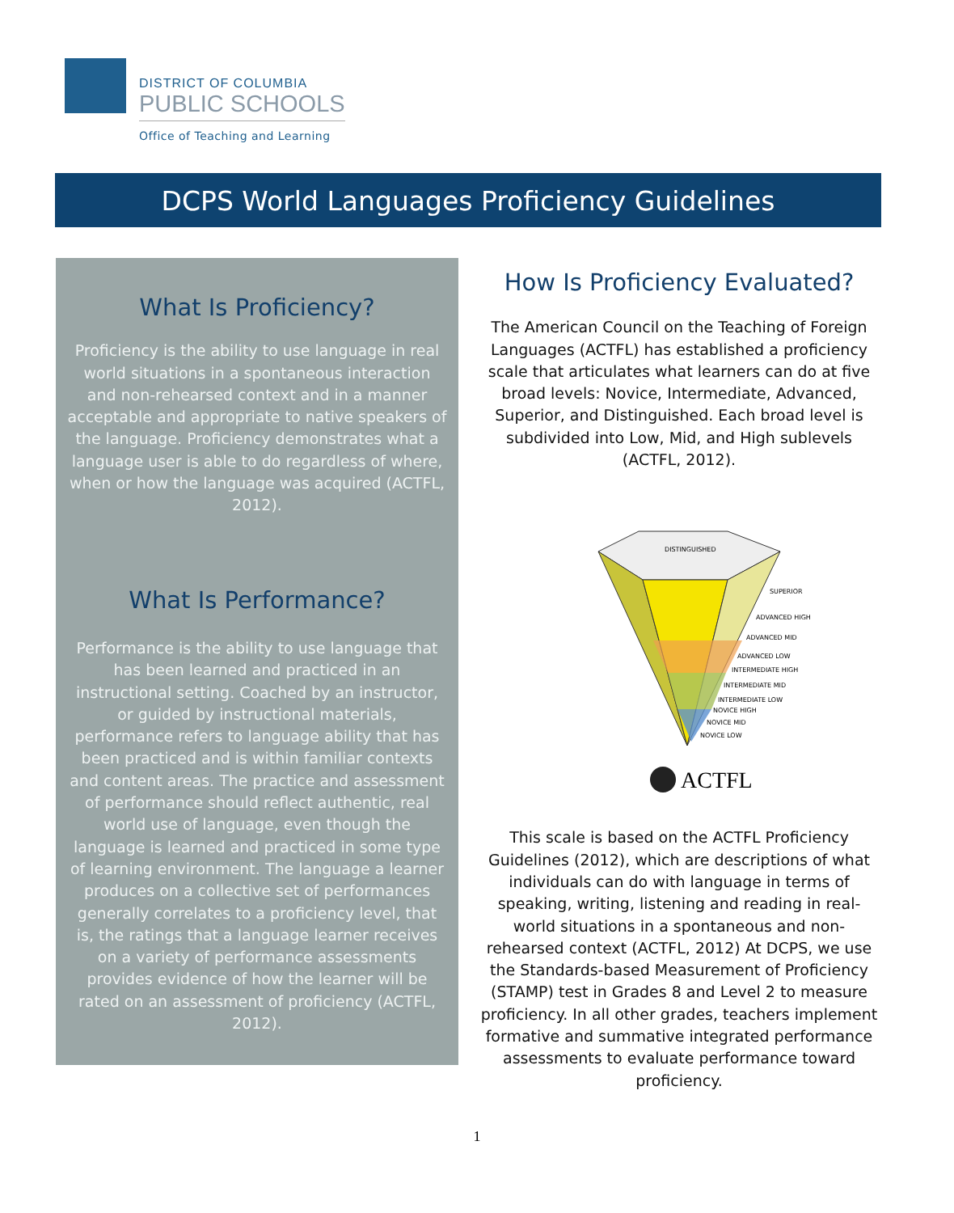DISTRICT OF COLUMBIA
PUBLIC SCHOOLS
Office of Teaching and Learning
DCPS World Languages Proficiency Guidelines
What Is Proficiency?
Proficiency is the ability to use language in real world situations in a spontaneous interaction and non-rehearsed context and in a manner acceptable and appropriate to native speakers of the language. Proficiency demonstrates what a language user is able to do regardless of where, when or how the language was acquired (ACTFL, 2012).
What Is Performance?
Performance is the ability to use language that has been learned and practiced in an instructional setting. Coached by an instructor, or guided by instructional materials, performance refers to language ability that has been practiced and is within familiar contexts and content areas. The practice and assessment of performance should reflect authentic, real world use of language, even though the language is learned and practiced in some type of learning environment. The language a learner produces on a collective set of performances generally correlates to a proficiency level, that is, the ratings that a language learner receives on a variety of performance assessments provides evidence of how the learner will be rated on an assessment of proficiency (ACTFL, 2012).
How Is Proficiency Evaluated?
The American Council on the Teaching of Foreign Languages (ACTFL) has established a proficiency scale that articulates what learners can do at five broad levels: Novice, Intermediate, Advanced, Superior, and Distinguished. Each broad level is subdivided into Low, Mid, and High sublevels (ACTFL, 2012).
DISTINGUISHED
SUPERIOR
ADVANCED HIGH
ADVANCED MID
ADVANCED LOW
INTERMEDIATE HIGH
INTERMEDIATE MID
INTERMEDIATE LOW
NOVICE HIGH
NOVICE MID
NOVICE LOW
ACTFL
This scale is based on the ACTFL Proficiency Guidelines (2012), which are descriptions of what individuals can do with language in terms of speaking, writing, listening and reading in real-world situations in a spontaneous and non-rehearsed context (ACTFL, 2012) At DCPS, we use the Standards-based Measurement of Proficiency (STAMP) test in Grades 8 and Level 2 to measure proficiency. In all other grades, teachers implement formative and summative integrated performance assessments to evaluate performance toward proficiency.
1